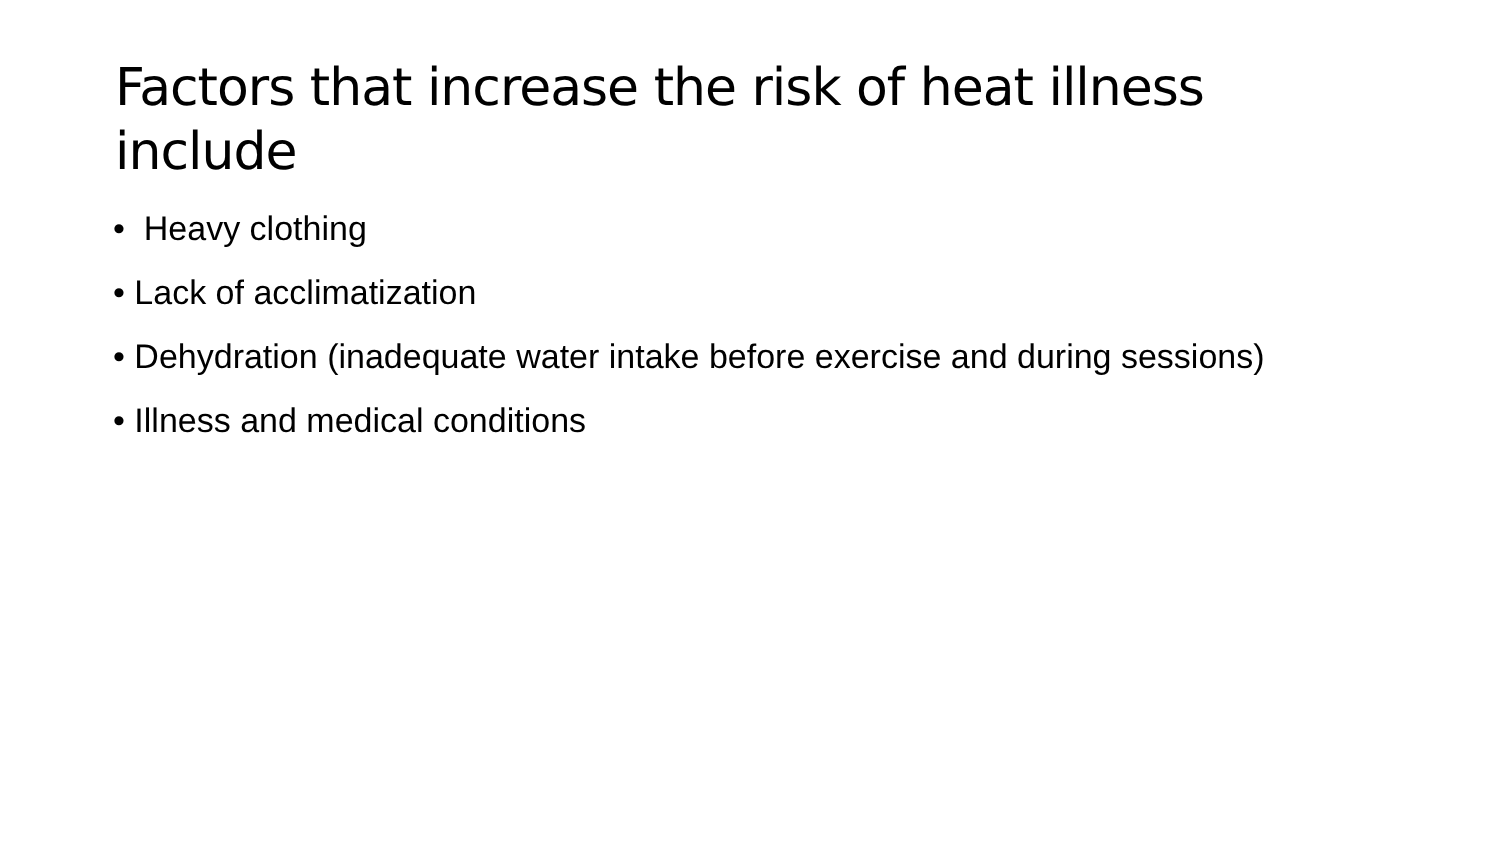Factors that increase the risk of heat illness include
• Heavy clothing
• Lack of acclimatization
• Dehydration (inadequate water intake before exercise and during sessions)
• Illness and medical conditions